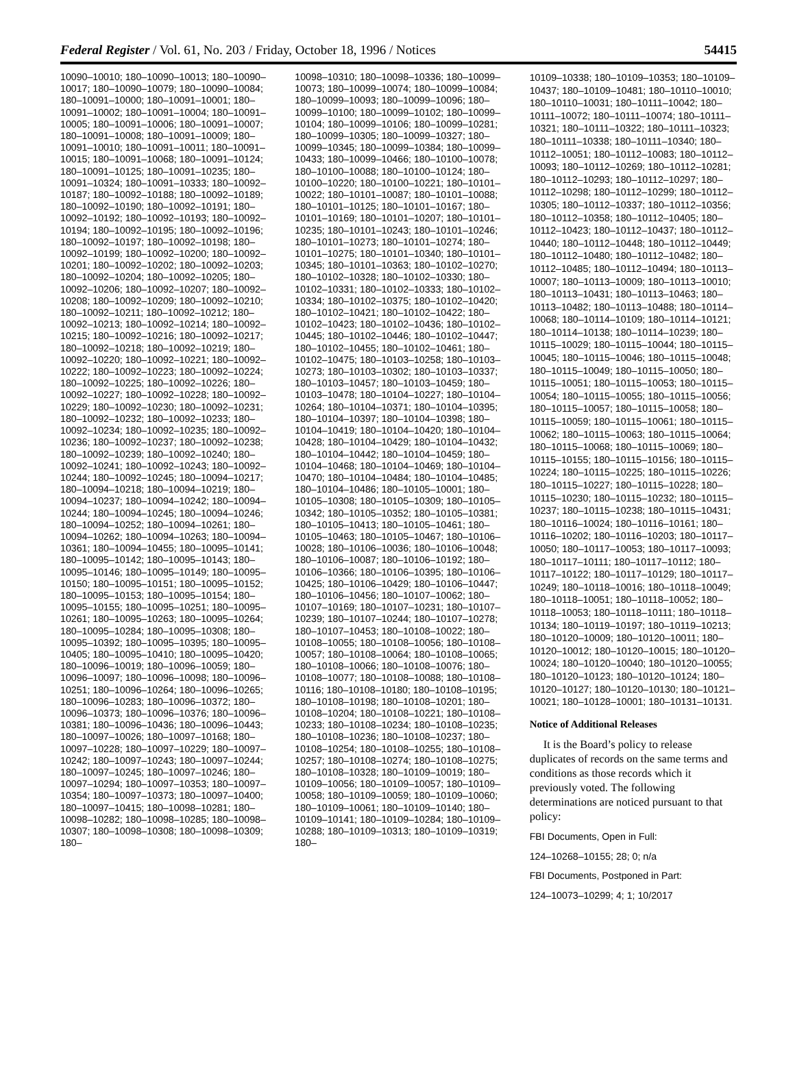Federal Register / Vol. 61, No. 203 / Friday, October 18, 1996 / Notices 54415
10090–10010; 180–10090–10013; 180–10090–10017; 180–10090–10079; 180–10090–10084; 180–10091–10000; 180–10091–10001; 180–10091–10002; 180–10091–10004; 180–10091–10005; 180–10091–10006; 180–10091–10007; 180–10091–10008; 180–10091–10009; 180–10091–10010; 180–10091–10011; 180–10091–10015; 180–10091–10068; 180–10091–10124; 180–10091–10125; 180–10091–10235; 180–10091–10324; 180–10091–10333; 180–10092–10187; 180–10092–10188; 180–10092–10189; 180–10092–10190; 180–10092–10191; 180–10092–10192; 180–10092–10193; 180–10092–10194; 180–10092–10195; 180–10092–10196; 180–10092–10197; 180–10092–10198; 180–10092–10199; 180–10092–10200; 180–10092–10201; 180–10092–10202; 180–10092–10203; 180–10092–10204; 180–10092–10205; 180–10092–10206; 180–10092–10207; 180–10092–10208; 180–10092–10209; 180–10092–10210; 180–10092–10211; 180–10092–10212; 180–10092–10213; 180–10092–10214; 180–10092–10215; 180–10092–10216; 180–10092–10217; 180–10092–10218; 180–10092–10219; 180–10092–10220; 180–10092–10221; 180–10092–10222; 180–10092–10223; 180–10092–10224; 180–10092–10225; 180–10092–10226; 180–10092–10227; 180–10092–10228; 180–10092–10229; 180–10092–10230; 180–10092–10231; 180–10092–10232; 180–10092–10233; 180–10092–10234; 180–10092–10235; 180–10092–10236; 180–10092–10237; 180–10092–10238; 180–10092–10239; 180–10092–10240; 180–10092–10241; 180–10092–10243; 180–10092–10244; 180–10092–10245; 180–10094–10217; 180–10094–10218; 180–10094–10219; 180–10094–10237; 180–10094–10242; 180–10094–10244; 180–10094–10245; 180–10094–10246; 180–10094–10252; 180–10094–10261; 180–10094–10262; 180–10094–10263; 180–10094–10361; 180–10094–10455; 180–10095–10141; 180–10095–10142; 180–10095–10143; 180–10095–10146; 180–10095–10149; 180–10095–10150; 180–10095–10151; 180–10095–10152; 180–10095–10153; 180–10095–10154; 180–10095–10155; 180–10095–10251; 180–10095–10261; 180–10095–10263; 180–10095–10264; 180–10095–10284; 180–10095–10308; 180–10095–10392; 180–10095–10395; 180–10095–10405; 180–10095–10410; 180–10095–10420; 180–10096–10019; 180–10096–10059; 180–10096–10097; 180–10096–10098; 180–10096–10251; 180–10096–10264; 180–10096–10265; 180–10096–10283; 180–10096–10372; 180–10096–10373; 180–10096–10376; 180–10096–10381; 180–10096–10436; 180–10096–10443; 180–10097–10026; 180–10097–10168; 180–10097–10228; 180–10097–10229; 180–10097–10242; 180–10097–10243; 180–10097–10244; 180–10097–10245; 180–10097–10246; 180–10097–10294; 180–10097–10353; 180–10097–10354; 180–10097–10373; 180–10097–10400; 180–10097–10415; 180–10098–10281; 180–10098–10282; 180–10098–10285; 180–10098–10307; 180–10098–10308; 180–10098–10309; 180–
10098–10310; 180–10098–10336; 180–10099–10073; 180–10099–10074; 180–10099–10084; 180–10099–10093; 180–10099–10096; 180–10099–10100; 180–10099–10102; 180–10099–10104; 180–10099–10106; 180–10099–10281; 180–10099–10305; 180–10099–10327; 180–10099–10345; 180–10099–10384; 180–10099–10433; 180–10099–10466; 180–10100–10078; 180–10100–10088; 180–10100–10124; 180–10100–10220; 180–10100–10221; 180–10101–10022; 180–10101–10087; 180–10101–10088; 180–10101–10125; 180–10101–10167; 180–10101–10169; 180–10101–10207; 180–10101–10235; 180–10101–10243; 180–10101–10246; 180–10101–10273; 180–10101–10274; 180–10101–10275; 180–10101–10340; 180–10101–10345; 180–10101–10363; 180–10102–10270; 180–10102–10328; 180–10102–10330; 180–10102–10331; 180–10102–10333; 180–10102–10334; 180–10102–10375; 180–10102–10420; 180–10102–10421; 180–10102–10422; 180–10102–10423; 180–10102–10436; 180–10102–10445; 180–10102–10446; 180–10102–10447; 180–10102–10455; 180–10102–10461; 180–10102–10475; 180–10103–10258; 180–10103–10273; 180–10103–10302; 180–10103–10337; 180–10103–10457; 180–10103–10459; 180–10103–10478; 180–10104–10227; 180–10104–10264; 180–10104–10371; 180–10104–10395; 180–10104–10397; 180–10104–10398; 180–10104–10419; 180–10104–10420; 180–10104–10428; 180–10104–10429; 180–10104–10432; 180–10104–10442; 180–10104–10459; 180–10104–10468; 180–10104–10469; 180–10104–10470; 180–10104–10484; 180–10104–10485; 180–10104–10486; 180–10105–10001; 180–10105–10308; 180–10105–10309; 180–10105–10342; 180–10105–10352; 180–10105–10381; 180–10105–10413; 180–10105–10461; 180–10105–10463; 180–10105–10467; 180–10106–10028; 180–10106–10036; 180–10106–10048; 180–10106–10087; 180–10106–10192; 180–10106–10366; 180–10106–10395; 180–10106–10425; 180–10106–10429; 180–10106–10447; 180–10106–10456; 180–10107–10062; 180–10107–10169; 180–10107–10231; 180–10107–10239; 180–10107–10244; 180–10107–10278; 180–10107–10453; 180–10108–10022; 180–10108–10055; 180–10108–10056; 180–10108–10057; 180–10108–10064; 180–10108–10065; 180–10108–10066; 180–10108–10076; 180–10108–10077; 180–10108–10088; 180–10108–10116; 180–10108–10180; 180–10108–10195; 180–10108–10198; 180–10108–10201; 180–10108–10204; 180–10108–10221; 180–10108–10233; 180–10108–10234; 180–10108–10235; 180–10108–10236; 180–10108–10237; 180–10108–10254; 180–10108–10255; 180–10108–10257; 180–10108–10274; 180–10108–10275; 180–10108–10328; 180–10109–10019; 180–10109–10056; 180–10109–10057; 180–10109–10058; 180–10109–10059; 180–10109–10060; 180–10109–10061; 180–10109–10140; 180–10109–10141; 180–10109–10284; 180–10109–10288; 180–10109–10313; 180–10109–10319; 180–
10109–10338; 180–10109–10353; 180–10109–10437; 180–10109–10481; 180–10110–10010; 180–10110–10031; 180–10111–10042; 180–10111–10072; 180–10111–10074; 180–10111–10321; 180–10111–10322; 180–10111–10323; 180–10111–10338; 180–10111–10340; 180–10112–10051; 180–10112–10083; 180–10112–10093; 180–10112–10269; 180–10112–10281; 180–10112–10293; 180–10112–10297; 180–10112–10298; 180–10112–10299; 180–10112–10305; 180–10112–10337; 180–10112–10356; 180–10112–10358; 180–10112–10405; 180–10112–10423; 180–10112–10437; 180–10112–10440; 180–10112–10448; 180–10112–10449; 180–10112–10480; 180–10112–10482; 180–10112–10485; 180–10112–10494; 180–10113–10007; 180–10113–10009; 180–10113–10010; 180–10113–10431; 180–10113–10463; 180–10113–10482; 180–10113–10488; 180–10114–10068; 180–10114–10109; 180–10114–10121; 180–10114–10138; 180–10114–10239; 180–10115–10029; 180–10115–10044; 180–10115–10045; 180–10115–10046; 180–10115–10048; 180–10115–10049; 180–10115–10050; 180–10115–10051; 180–10115–10053; 180–10115–10054; 180–10115–10055; 180–10115–10056; 180–10115–10057; 180–10115–10058; 180–10115–10059; 180–10115–10061; 180–10115–10062; 180–10115–10063; 180–10115–10064; 180–10115–10068; 180–10115–10069; 180–10115–10155; 180–10115–10156; 180–10115–10224; 180–10115–10225; 180–10115–10226; 180–10115–10227; 180–10115–10228; 180–10115–10230; 180–10115–10232; 180–10115–10237; 180–10115–10238; 180–10115–10431; 180–10116–10024; 180–10116–10161; 180–10116–10202; 180–10116–10203; 180–10117–10050; 180–10117–10053; 180–10117–10093; 180–10117–10111; 180–10117–10112; 180–10117–10122; 180–10117–10129; 180–10117–10249; 180–10118–10016; 180–10118–10049; 180–10118–10051; 180–10118–10052; 180–10118–10053; 180–10118–10111; 180–10118–10134; 180–10119–10197; 180–10119–10213; 180–10120–10009; 180–10120–10011; 180–10120–10012; 180–10120–10015; 180–10120–10024; 180–10120–10040; 180–10120–10055; 180–10120–10123; 180–10120–10124; 180–10120–10127; 180–10120–10130; 180–10121–10021; 180–10128–10001; 180–10131–10131.
Notice of Additional Releases
It is the Board’s policy to release duplicates of records on the same terms and conditions as those records which it previously voted. The following determinations are noticed pursuant to that policy:
FBI Documents, Open in Full:
124–10268–10155; 28; 0; n/a
FBI Documents, Postponed in Part:
124–10073–10299; 4; 1; 10/2017